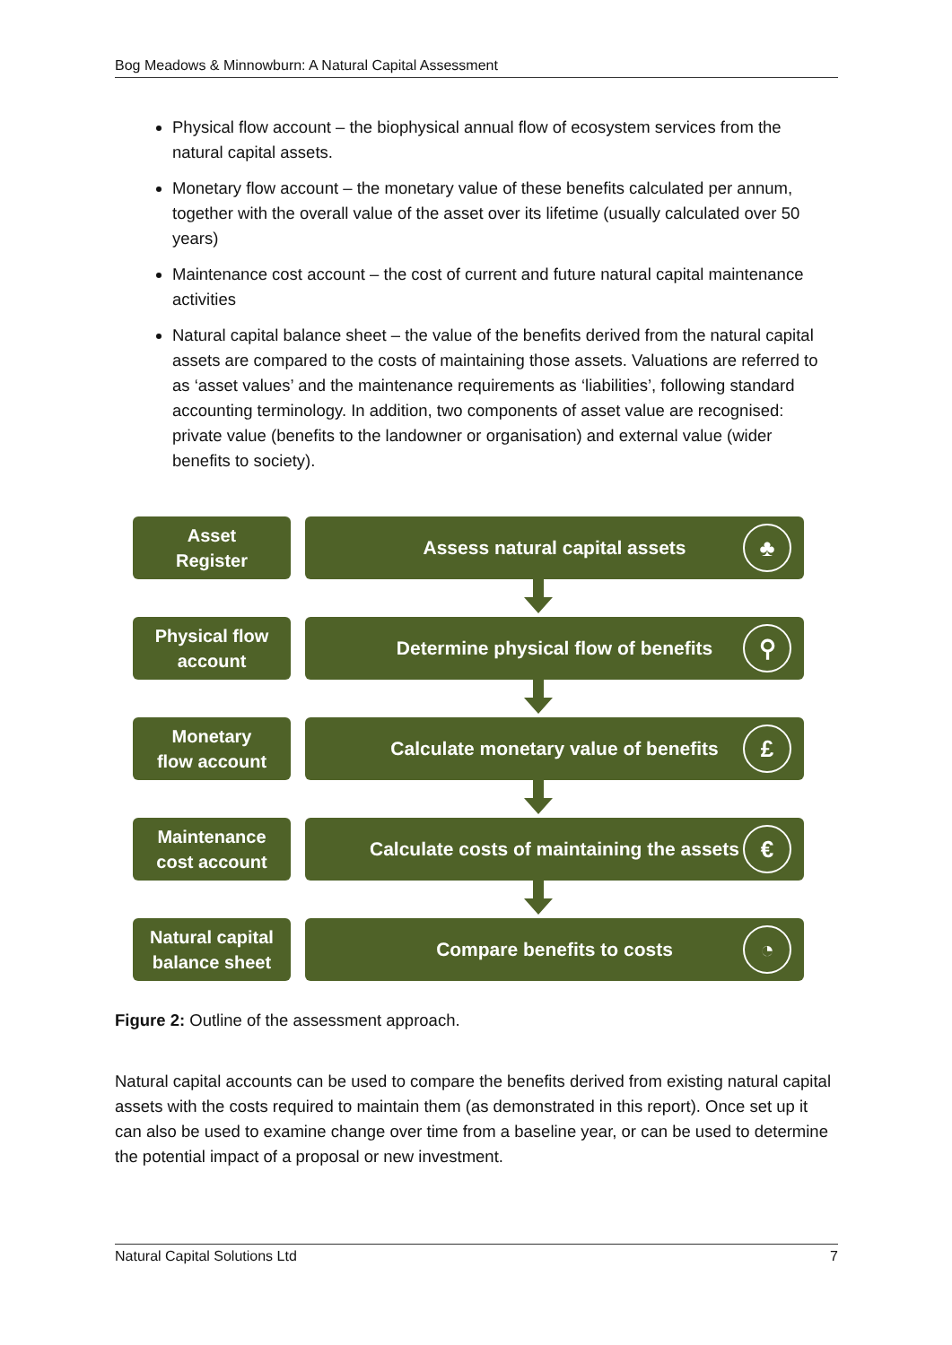Bog Meadows & Minnowburn: A Natural Capital Assessment
Physical flow account – the biophysical annual flow of ecosystem services from the natural capital assets.
Monetary flow account – the monetary value of these benefits calculated per annum, together with the overall value of the asset over its lifetime (usually calculated over 50 years)
Maintenance cost account – the cost of current and future natural capital maintenance activities
Natural capital balance sheet – the value of the benefits derived from the natural capital assets are compared to the costs of maintaining those assets. Valuations are referred to as ‘asset values’ and the maintenance requirements as ‘liabilities’, following standard accounting terminology. In addition, two components of asset value are recognised: private value (benefits to the landowner or organisation) and external value (wider benefits to society).
Asset
Register
Assess natural capital assets ♣
Physical flow
account
Determine physical flow of benefits ⚲
Monetary
flow account
Calculate monetary value of benefits £
Maintenance
cost account
Calculate costs of maintaining the assets €
Natural capital
balance sheet
Compare benefits to costs ◔
Figure 2: Outline of the assessment approach.
Natural capital accounts can be used to compare the benefits derived from existing natural capital assets with the costs required to maintain them (as demonstrated in this report). Once set up it can also be used to examine change over time from a baseline year, or can be used to determine the potential impact of a proposal or new investment.
Natural Capital Solutions Ltd 7